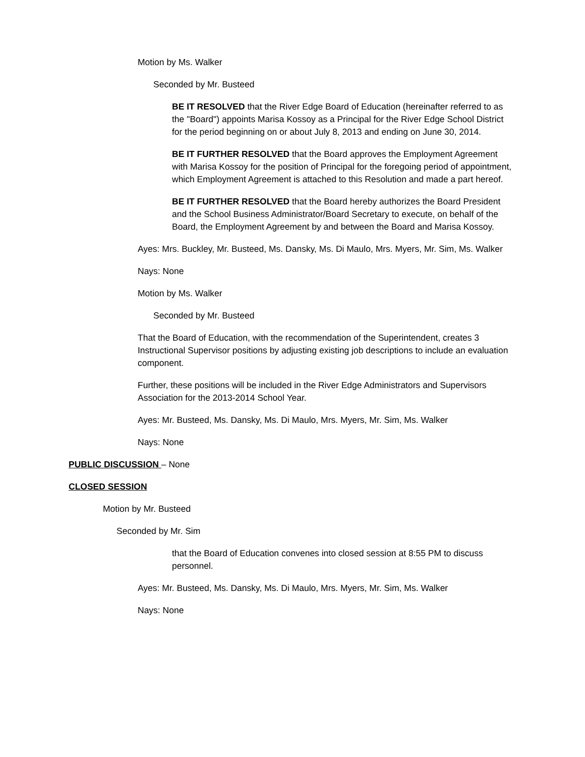Motion by Ms. Walker
Seconded by Mr. Busteed
BE IT RESOLVED that the River Edge Board of Education (hereinafter referred to as the "Board") appoints Marisa Kossoy as a Principal for the River Edge School District for the period beginning on or about July 8, 2013 and ending on June 30, 2014.
BE IT FURTHER RESOLVED that the Board approves the Employment Agreement with Marisa Kossoy for the position of Principal for the foregoing period of appointment, which Employment Agreement is attached to this Resolution and made a part hereof.
BE IT FURTHER RESOLVED that the Board hereby authorizes the Board President and the School Business Administrator/Board Secretary to execute, on behalf of the Board, the Employment Agreement by and between the Board and Marisa Kossoy.
Ayes: Mrs. Buckley, Mr. Busteed, Ms. Dansky, Ms. Di Maulo, Mrs. Myers, Mr. Sim, Ms. Walker
Nays: None
Motion by Ms. Walker
Seconded by Mr. Busteed
That the Board of Education, with the recommendation of the Superintendent, creates 3 Instructional Supervisor positions by adjusting existing job descriptions to include an evaluation component.
Further, these positions will be included in the River Edge Administrators and Supervisors Association for the 2013-2014 School Year.
Ayes: Mr. Busteed, Ms. Dansky, Ms. Di Maulo, Mrs. Myers, Mr. Sim, Ms. Walker
Nays: None
PUBLIC DISCUSSION – None
CLOSED SESSION
Motion by Mr. Busteed
Seconded by Mr. Sim
that the Board of Education convenes into closed session at 8:55 PM to discuss personnel.
Ayes: Mr. Busteed, Ms. Dansky, Ms. Di Maulo, Mrs. Myers, Mr. Sim, Ms. Walker
Nays: None